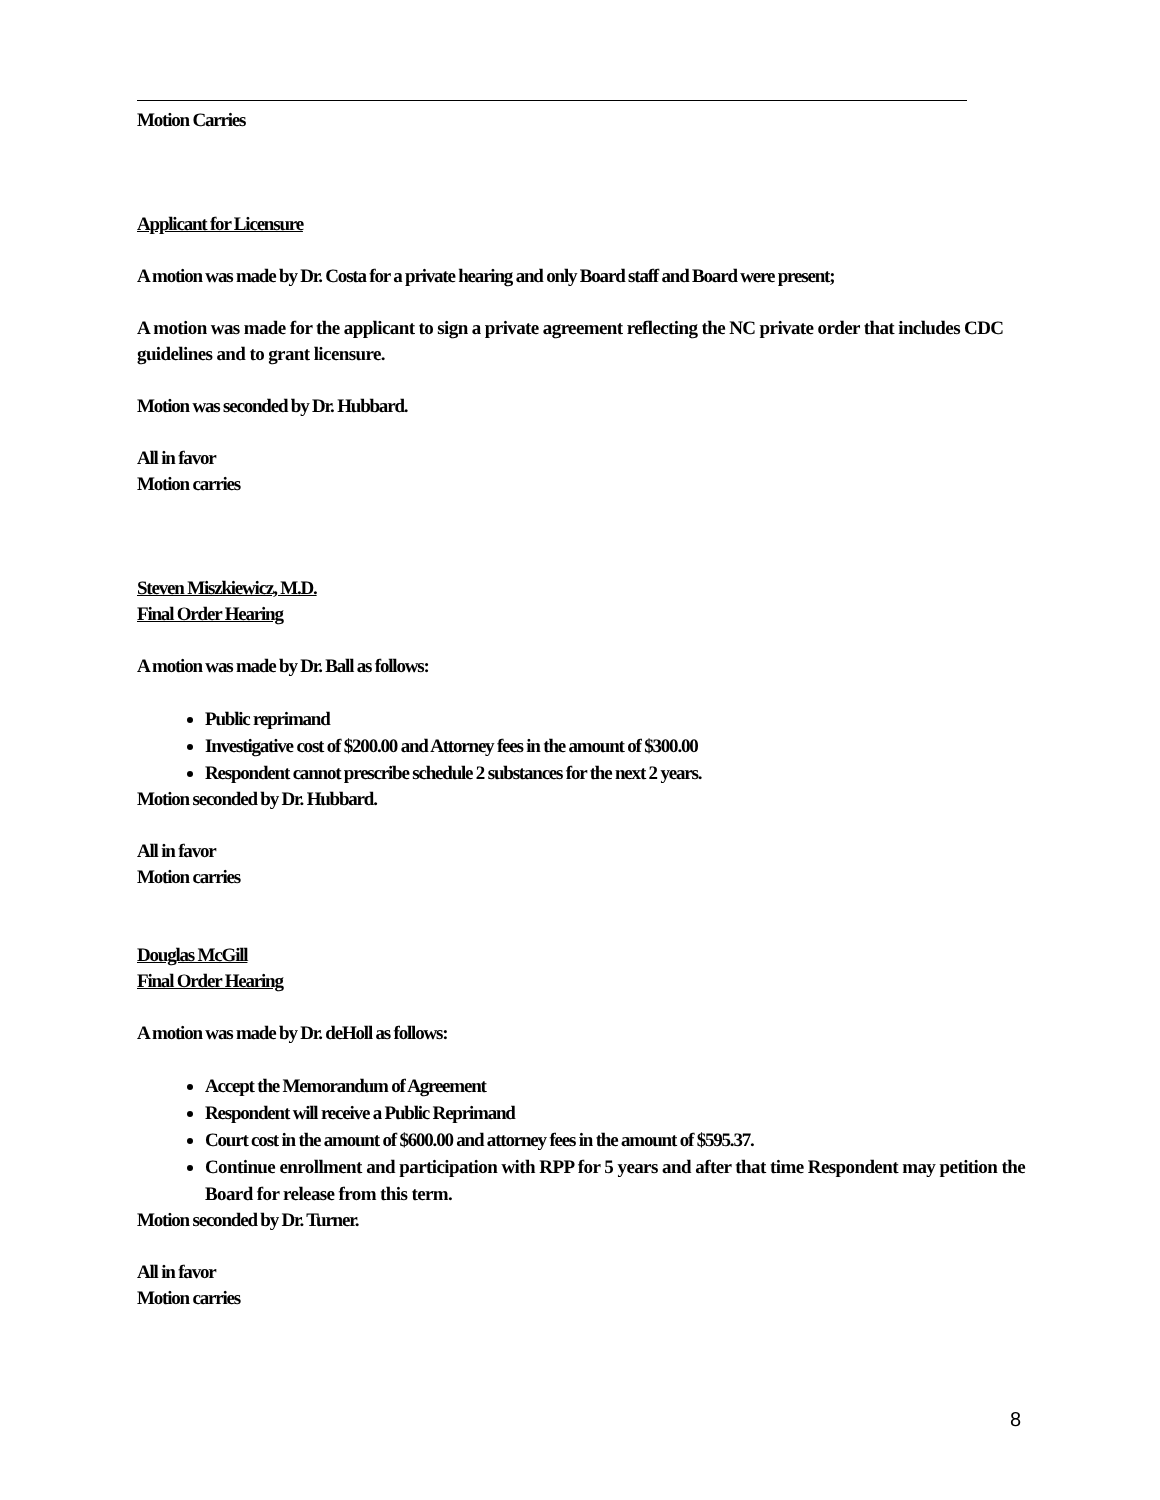Motion Carries
Applicant for Licensure
A motion was made by Dr. Costa for a private hearing and only Board staff and Board were present;
A motion was made for the applicant to sign a private agreement reflecting the NC private order that includes CDC guidelines and to grant licensure.
Motion was seconded by Dr. Hubbard.
All in favor
Motion carries
Steven Miszkiewicz, M.D.
Final Order Hearing
A motion was made by Dr. Ball as follows:
Public reprimand
Investigative cost of $200.00 and Attorney fees in the amount of $300.00
Respondent cannot prescribe schedule 2 substances for the next 2 years.
Motion seconded by Dr. Hubbard.
All in favor
Motion carries
Douglas McGill
Final Order Hearing
A motion was made by Dr. deHoll as follows:
Accept the Memorandum of Agreement
Respondent will receive a Public Reprimand
Court cost in the amount of $600.00 and attorney fees in the amount of $595.37.
Continue enrollment and participation with RPP for 5 years and after that time Respondent may petition the Board for release from this term.
Motion seconded by Dr. Turner.
All in favor
Motion carries
8